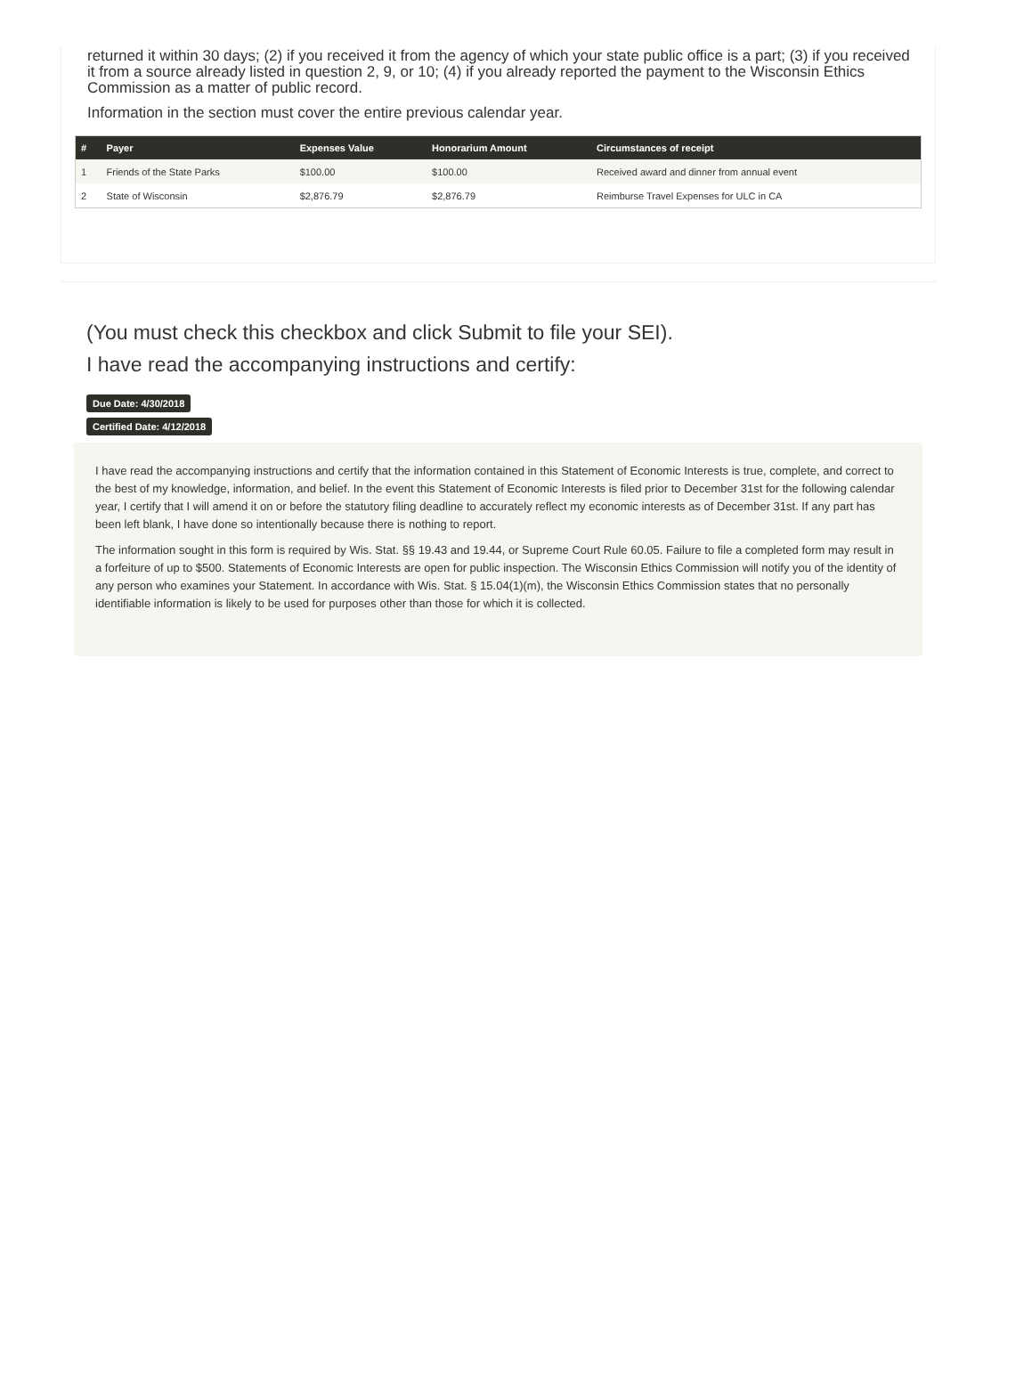returned it within 30 days; (2) if you received it from the agency of which your state public office is a part; (3) if you received it from a source already listed in question 2, 9, or 10; (4) if you already reported the payment to the Wisconsin Ethics Commission as a matter of public record.
Information in the section must cover the entire previous calendar year.
| # | Payer | Expenses Value | Honorarium Amount | Circumstances of receipt |
| --- | --- | --- | --- | --- |
| 1 | Friends of the State Parks | $100.00 | $100.00 | Received award and dinner from annual event |
| 2 | State of Wisconsin | $2,876.79 | $2,876.79 | Reimburse Travel Expenses for ULC in CA |
(You must check this checkbox and click Submit to file your SEI).
I have read the accompanying instructions and certify:
Due Date: 4/30/2018
Certified Date: 4/12/2018
I have read the accompanying instructions and certify that the information contained in this Statement of Economic Interests is true, complete, and correct to the best of my knowledge, information, and belief. In the event this Statement of Economic Interests is filed prior to December 31st for the following calendar year, I certify that I will amend it on or before the statutory filing deadline to accurately reflect my economic interests as of December 31st. If any part has been left blank, I have done so intentionally because there is nothing to report.
The information sought in this form is required by Wis. Stat. §§ 19.43 and 19.44, or Supreme Court Rule 60.05. Failure to file a completed form may result in a forfeiture of up to $500. Statements of Economic Interests are open for public inspection. The Wisconsin Ethics Commission will notify you of the identity of any person who examines your Statement. In accordance with Wis. Stat. § 15.04(1)(m), the Wisconsin Ethics Commission states that no personally identifiable information is likely to be used for purposes other than those for which it is collected.